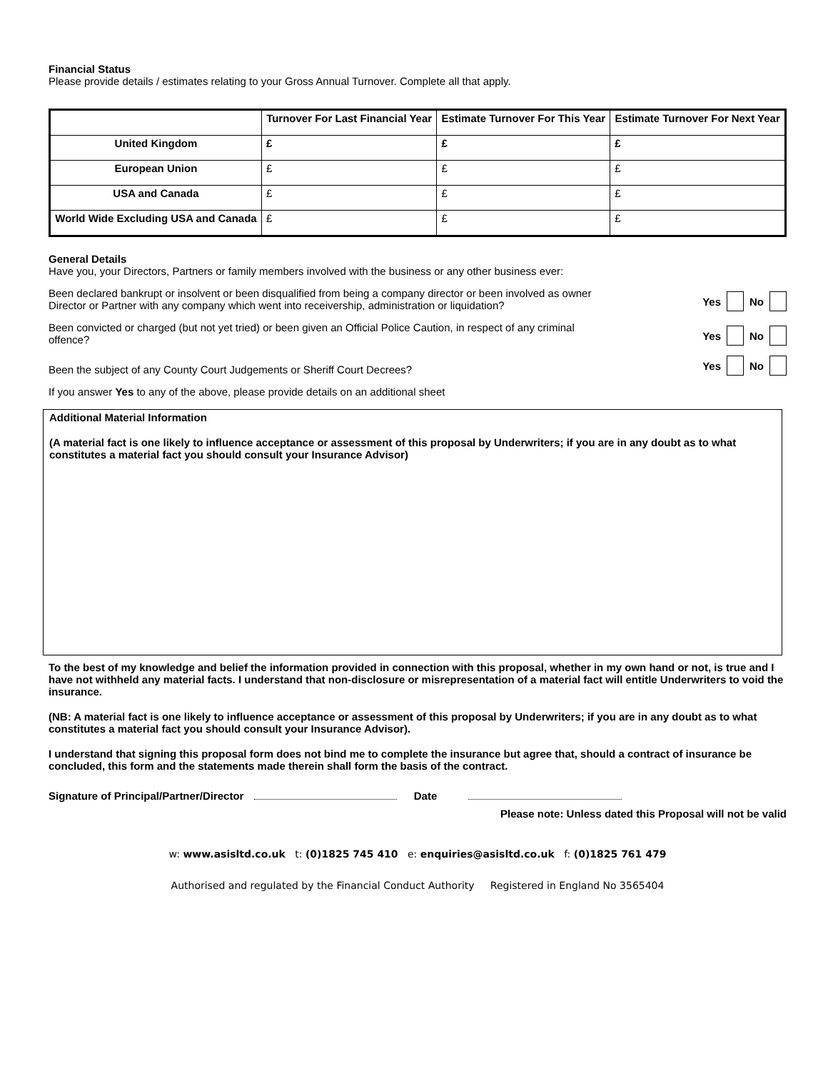Financial Status
Please provide details / estimates relating to your Gross Annual Turnover. Complete all that apply.
| | Turnover For Last Financial Year | Estimate Turnover For This Year | Estimate Turnover For Next Year |
| --- | --- | --- | --- |
| United Kingdom | £ | £ | £ |
| European Union | £ | £ | £ |
| USA and Canada | £ | £ | £ |
| World Wide Excluding USA and Canada | £ | £ | £ |
General Details
Have you, your Directors, Partners or family members involved with the business or any other business ever:
Been declared bankrupt or insolvent or been disqualified from being a company director or been involved as owner Director or Partner with any company which went into receivership, administration or liquidation?
Yes No
Been convicted or charged (but not yet tried) or been given an Official Police Caution, in respect of any criminal offence?
Yes No
Been the subject of any County Court Judgements or Sheriff Court Decrees?
Yes No
If you answer Yes to any of the above, please provide details on an additional sheet
Additional Material Information
(A material fact is one likely to influence acceptance or assessment of this proposal by Underwriters; if you are in any doubt as to what constitutes a material fact you should consult your Insurance Advisor)
To the best of my knowledge and belief the information provided in connection with this proposal, whether in my own hand or not, is true and I have not withheld any material facts. I understand that non-disclosure or misrepresentation of a material fact will entitle Underwriters to void the insurance.
(NB: A material fact is one likely to influence acceptance or assessment of this proposal by Underwriters; if you are in any doubt as to what constitutes a material fact you should consult your Insurance Advisor).
I understand that signing this proposal form does not bind me to complete the insurance but agree that, should a contract of insurance be concluded, this form and the statements made therein shall form the basis of the contract.
Signature of Principal/Partner/Director Date
Please note: Unless dated this Proposal will not be valid
w: www.asisltd.co.uk t: (0)1825 745 410 e: enquiries@asisltd.co.uk f: (0)1825 761 479
Authorised and regulated by the Financial Conduct Authority Registered in England No 3565404